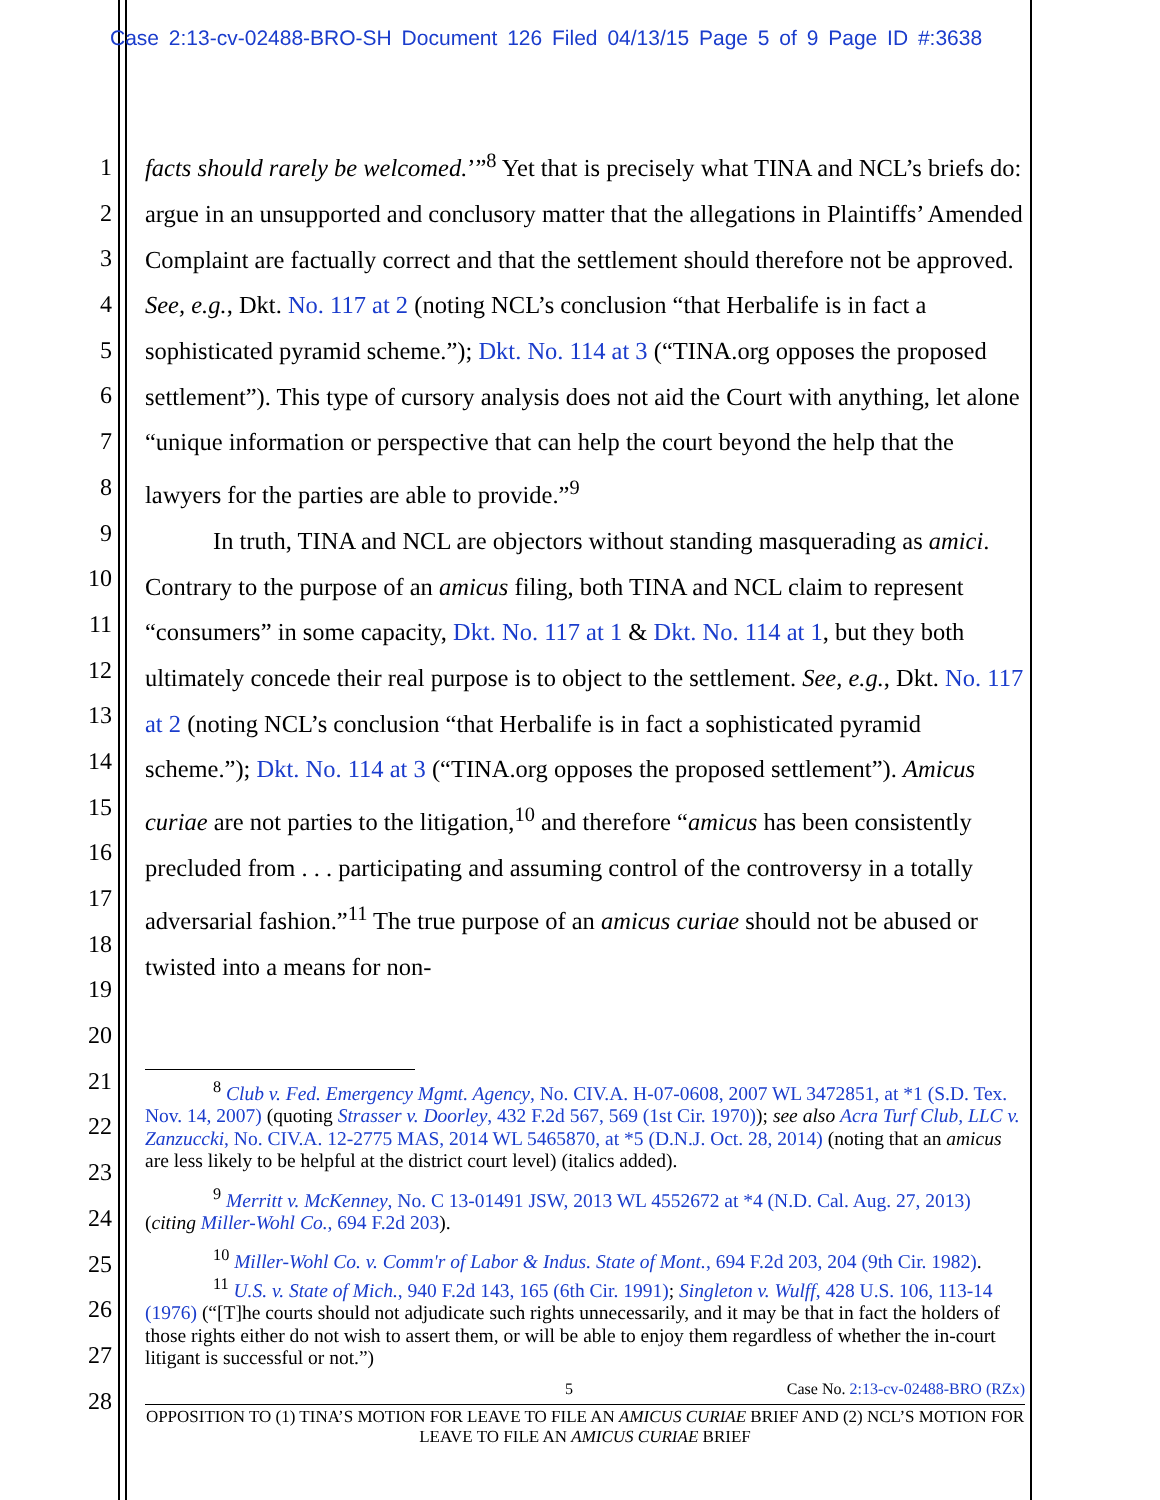Case 2:13-cv-02488-BRO-SH Document 126 Filed 04/13/15 Page 5 of 9 Page ID #:3638
1
2
3
4
5
6
7
8
9
10
11
12
13
14
15
16
17
18
19
20
21
22
23
24
25
26
27
28
facts should rarely be welcomed.’”<sup>8</sup> Yet that is precisely what TINA and NCL’s briefs do: argue in an unsupported and conclusory matter that the allegations in Plaintiffs’ Amended Complaint are factually correct and that the settlement should therefore not be approved. See, e.g., Dkt. No. 117 at 2 (noting NCL’s conclusion “that Herbalife is in fact a sophisticated pyramid scheme.”); Dkt. No. 114 at 3 (“TINA.org opposes the proposed settlement”). This type of cursory analysis does not aid the Court with anything, let alone “unique information or perspective that can help the court beyond the help that the lawyers for the parties are able to provide.”<sup>9</sup>
In truth, TINA and NCL are objectors without standing masquerading as amici. Contrary to the purpose of an amicus filing, both TINA and NCL claim to represent “consumers” in some capacity, Dkt. No. 117 at 1 & Dkt. No. 114 at 1, but they both ultimately concede their real purpose is to object to the settlement. See, e.g., Dkt. No. 117 at 2 (noting NCL’s conclusion “that Herbalife is in fact a sophisticated pyramid scheme.”); Dkt. No. 114 at 3 (“TINA.org opposes the proposed settlement”). Amicus curiae are not parties to the litigation,<sup>10</sup> and therefore “amicus has been consistently precluded from . . . participating and assuming control of the controversy in a totally adversarial fashion.”<sup>11</sup> The true purpose of an amicus curiae should not be abused or twisted into a means for non-
<sup>8</sup> Club v. Fed. Emergency Mgmt. Agency, No. CIV.A. H-07-0608, 2007 WL 3472851, at *1 (S.D. Tex. Nov. 14, 2007) (quoting Strasser v. Doorley, 432 F.2d 567, 569 (1st Cir. 1970)); see also Acra Turf Club, LLC v. Zanzuccki, No. CIV.A. 12-2775 MAS, 2014 WL 5465870, at *5 (D.N.J. Oct. 28, 2014) (noting that an amicus are less likely to be helpful at the district court level) (italics added).
<sup>9</sup> Merritt v. McKenney, No. C 13-01491 JSW, 2013 WL 4552672 at *4 (N.D. Cal. Aug. 27, 2013) (citing Miller-Wohl Co., 694 F.2d 203).
<sup>10</sup> Miller-Wohl Co. v. Comm'r of Labor & Indus. State of Mont., 694 F.2d 203, 204 (9th Cir. 1982).
<sup>11</sup> U.S. v. State of Mich., 940 F.2d 143, 165 (6th Cir. 1991); Singleton v. Wulff, 428 U.S. 106, 113-14 (1976) (“[T]he courts should not adjudicate such rights unnecessarily, and it may be that in fact the holders of those rights either do not wish to assert them, or will be able to enjoy them regardless of whether the in-court litigant is successful or not.”)
5 Case No. 2:13-cv-02488-BRO (RZx)
OPPOSITION TO (1) TINA’S MOTION FOR LEAVE TO FILE AN AMICUS CURIAE BRIEF AND (2) NCL’S MOTION FOR LEAVE TO FILE AN AMICUS CURIAE BRIEF